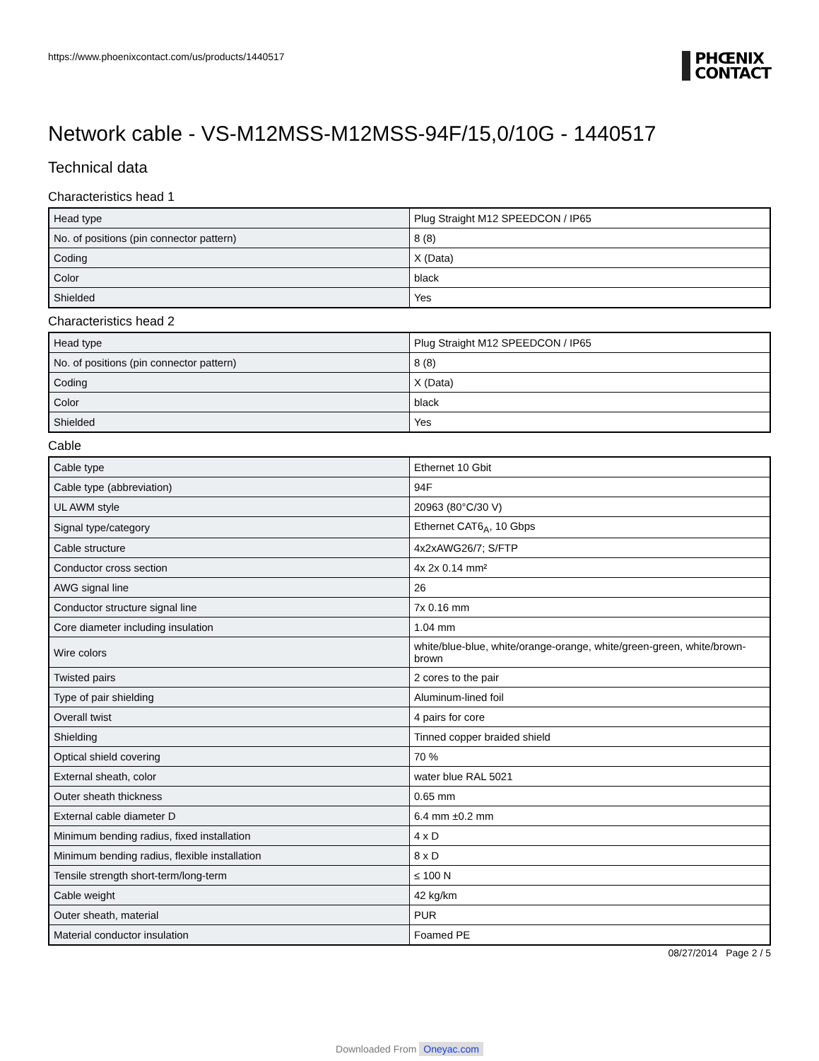https://www.phoenixcontact.com/us/products/1440517
PHŒNIX
CONTACT
Network cable - VS-M12MSS-M12MSS-94F/15,0/10G - 1440517
Technical data
Characteristics head 1
| Head type | Plug Straight M12 SPEEDCON / IP65 |
| No. of positions (pin connector pattern) | 8 (8) |
| Coding | X (Data) |
| Color | black |
| Shielded | Yes |
Characteristics head 2
| Head type | Plug Straight M12 SPEEDCON / IP65 |
| No. of positions (pin connector pattern) | 8 (8) |
| Coding | X (Data) |
| Color | black |
| Shielded | Yes |
Cable
| Cable type | Ethernet 10 Gbit |
| Cable type (abbreviation) | 94F |
| UL AWM style | 20963 (80°C/30 V) |
| Signal type/category | Ethernet CAT6<sub>A</sub>, 10 Gbps |
| Cable structure | 4x2xAWG26/7; S/FTP |
| Conductor cross section | 4x 2x 0.14 mm² |
| AWG signal line | 26 |
| Conductor structure signal line | 7x 0.16 mm |
| Core diameter including insulation | 1.04 mm |
| Wire colors | white/blue-blue, white/orange-orange, white/green-green, white/brown-brown |
| Twisted pairs | 2 cores to the pair |
| Type of pair shielding | Aluminum-lined foil |
| Overall twist | 4 pairs for core |
| Shielding | Tinned copper braided shield |
| Optical shield covering | 70 % |
| External sheath, color | water blue RAL 5021 |
| Outer sheath thickness | 0.65 mm |
| External cable diameter D | 6.4 mm ±0.2 mm |
| Minimum bending radius, fixed installation | 4 x D |
| Minimum bending radius, flexible installation | 8 x D |
| Tensile strength short-term/long-term | ≤ 100 N |
| Cable weight | 42 kg/km |
| Outer sheath, material | PUR |
| Material conductor insulation | Foamed PE |
08/27/2014 Page 2 / 5
Downloaded From Oneyac.com